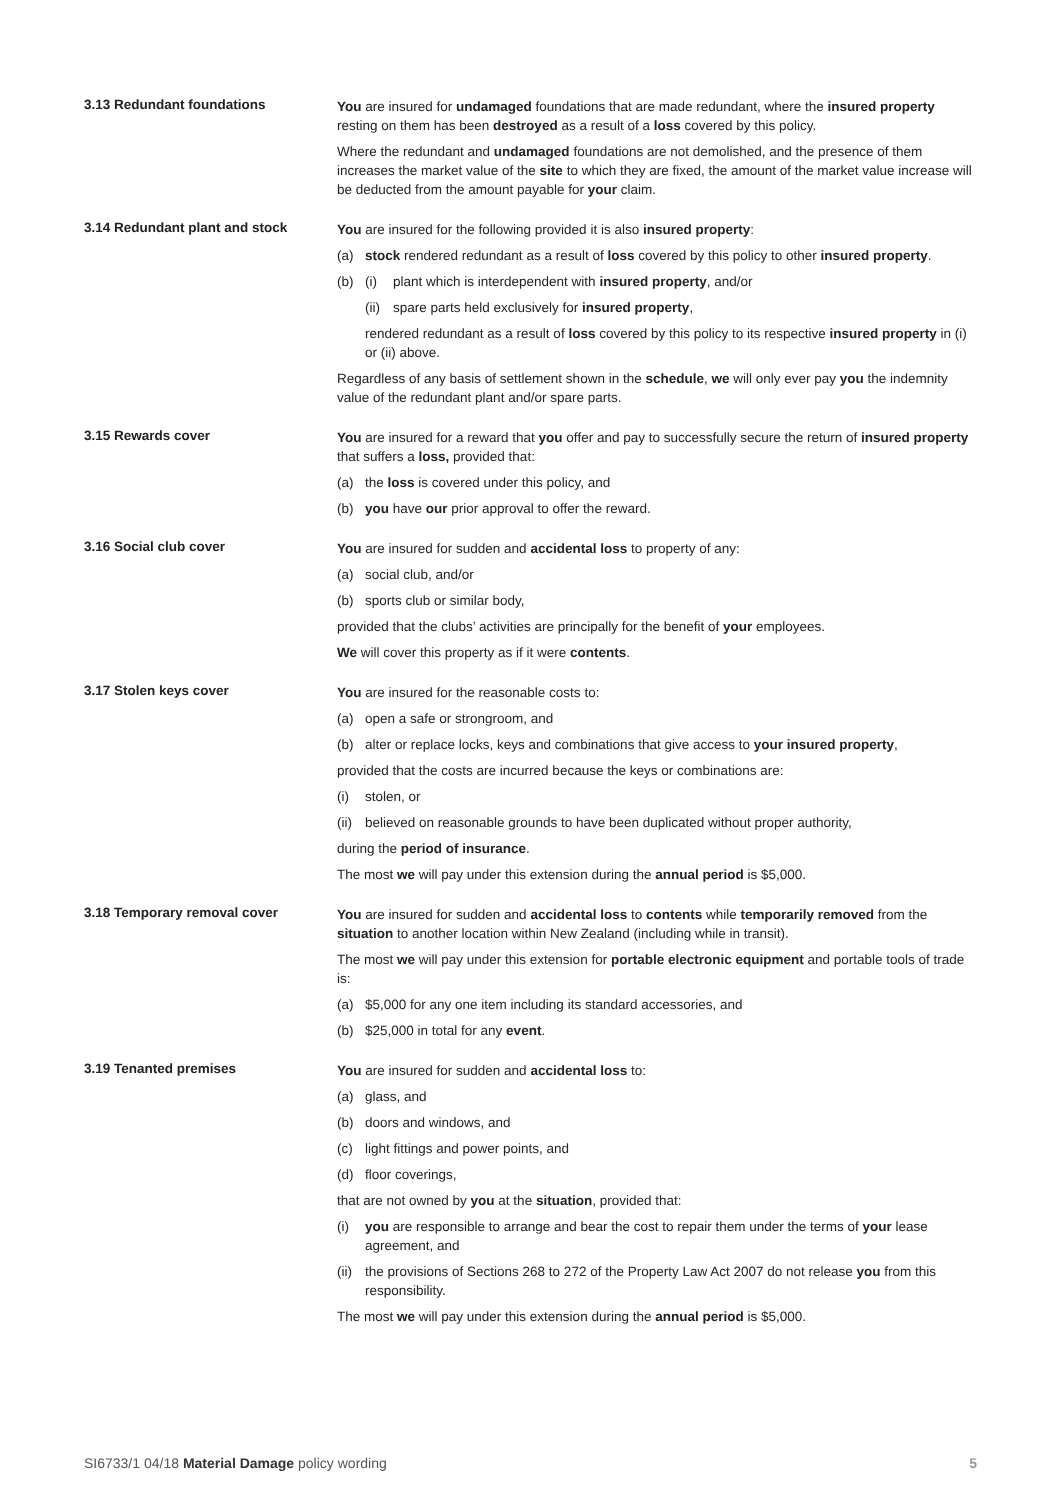3.13 Redundant foundations
You are insured for undamaged foundations that are made redundant, where the insured property resting on them has been destroyed as a result of a loss covered by this policy.
Where the redundant and undamaged foundations are not demolished, and the presence of them increases the market value of the site to which they are fixed, the amount of the market value increase will be deducted from the amount payable for your claim.
3.14 Redundant plant and stock
You are insured for the following provided it is also insured property:
(a) stock rendered redundant as a result of loss covered by this policy to other insured property.
(b) (i) plant which is interdependent with insured property, and/or
(ii) spare parts held exclusively for insured property,
rendered redundant as a result of loss covered by this policy to its respective insured property in (i) or (ii) above.
Regardless of any basis of settlement shown in the schedule, we will only ever pay you the indemnity value of the redundant plant and/or spare parts.
3.15 Rewards cover
You are insured for a reward that you offer and pay to successfully secure the return of insured property that suffers a loss, provided that:
(a) the loss is covered under this policy, and
(b) you have our prior approval to offer the reward.
3.16 Social club cover
You are insured for sudden and accidental loss to property of any:
(a) social club, and/or
(b) sports club or similar body,
provided that the clubs’ activities are principally for the benefit of your employees.
We will cover this property as if it were contents.
3.17 Stolen keys cover
You are insured for the reasonable costs to:
(a) open a safe or strongroom, and
(b) alter or replace locks, keys and combinations that give access to your insured property,
provided that the costs are incurred because the keys or combinations are:
(i) stolen, or
(ii) believed on reasonable grounds to have been duplicated without proper authority,
during the period of insurance.
The most we will pay under this extension during the annual period is $5,000.
3.18 Temporary removal cover
You are insured for sudden and accidental loss to contents while temporarily removed from the situation to another location within New Zealand (including while in transit).
The most we will pay under this extension for portable electronic equipment and portable tools of trade is:
(a) $5,000 for any one item including its standard accessories, and
(b) $25,000 in total for any event.
3.19 Tenanted premises
You are insured for sudden and accidental loss to:
(a) glass, and
(b) doors and windows, and
(c) light fittings and power points, and
(d) floor coverings,
that are not owned by you at the situation, provided that:
(i) you are responsible to arrange and bear the cost to repair them under the terms of your lease agreement, and
(ii) the provisions of Sections 268 to 272 of the Property Law Act 2007 do not release you from this responsibility.
The most we will pay under this extension during the annual period is $5,000.
SI6733/1 04/18 Material Damage policy wording 5